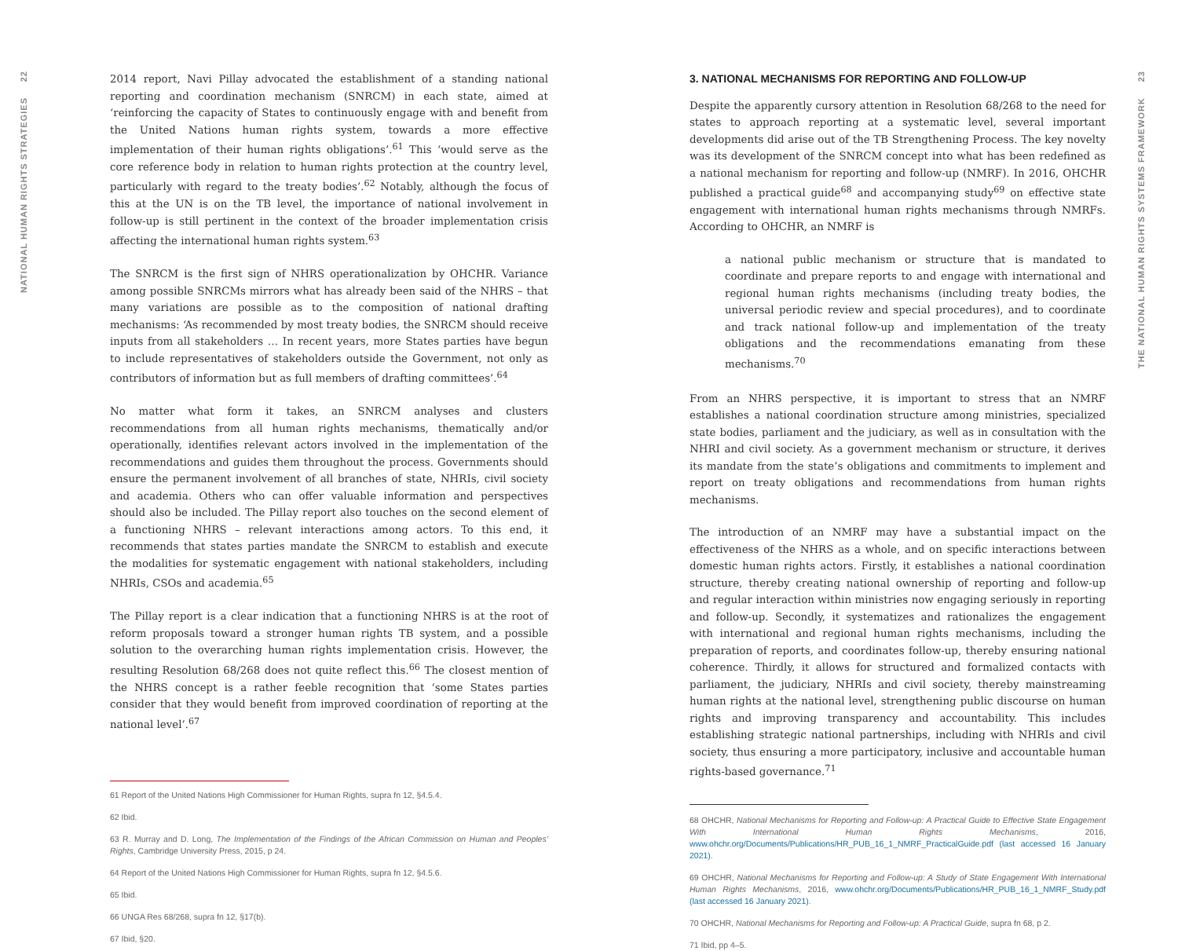22
NATIONAL HUMAN RIGHTS STRATEGIES
2014 report, Navi Pillay advocated the establishment of a standing national reporting and coordination mechanism (SNRCM) in each state, aimed at ‘reinforcing the capacity of States to continuously engage with and benefit from the United Nations human rights system, towards a more effective implementation of their human rights obligations’.<sup>61</sup> This ‘would serve as the core reference body in relation to human rights protection at the country level, particularly with regard to the treaty bodies’.<sup>62</sup> Notably, although the focus of this at the UN is on the TB level, the importance of national involvement in follow-up is still pertinent in the context of the broader implementation crisis affecting the international human rights system.<sup>63</sup>
The SNRCM is the first sign of NHRS operationalization by OHCHR. Variance among possible SNRCMs mirrors what has already been said of the NHRS – that many variations are possible as to the composition of national drafting mechanisms: ‘As recommended by most treaty bodies, the SNRCM should receive inputs from all stakeholders … In recent years, more States parties have begun to include representatives of stakeholders outside the Government, not only as contributors of information but as full members of drafting committees’.<sup>64</sup>
No matter what form it takes, an SNRCM analyses and clusters recommendations from all human rights mechanisms, thematically and/or operationally, identifies relevant actors involved in the implementation of the recommendations and guides them throughout the process. Governments should ensure the permanent involvement of all branches of state, NHRIs, civil society and academia. Others who can offer valuable information and perspectives should also be included. The Pillay report also touches on the second element of a functioning NHRS – relevant interactions among actors. To this end, it recommends that states parties mandate the SNRCM to establish and execute the modalities for systematic engagement with national stakeholders, including NHRIs, CSOs and academia.<sup>65</sup>
The Pillay report is a clear indication that a functioning NHRS is at the root of reform proposals toward a stronger human rights TB system, and a possible solution to the overarching human rights implementation crisis. However, the resulting Resolution 68/268 does not quite reflect this.<sup>66</sup> The closest mention of the NHRS concept is a rather feeble recognition that ‘some States parties consider that they would benefit from improved coordination of reporting at the national level’.<sup>67</sup>
61 Report of the United Nations High Commissioner for Human Rights, supra fn 12, §4.5.4.
62 Ibid.
63 R. Murray and D. Long, The Implementation of the Findings of the African Commission on Human and Peoples’ Rights, Cambridge University Press, 2015, p 24.
64 Report of the United Nations High Commissioner for Human Rights, supra fn 12, §4.5.6.
65 Ibid.
66 UNGA Res 68/268, supra fn 12, §17(b).
67 Ibid, §20.
3. NATIONAL MECHANISMS FOR REPORTING AND FOLLOW-UP
Despite the apparently cursory attention in Resolution 68/268 to the need for states to approach reporting at a systematic level, several important developments did arise out of the TB Strengthening Process. The key novelty was its development of the SNRCM concept into what has been redefined as a national mechanism for reporting and follow-up (NMRF). In 2016, OHCHR published a practical guide<sup>68</sup> and accompanying study<sup>69</sup> on effective state engagement with international human rights mechanisms through NMRFs. According to OHCHR, an NMRF is
a national public mechanism or structure that is mandated to coordinate and prepare reports to and engage with international and regional human rights mechanisms (including treaty bodies, the universal periodic review and special procedures), and to coordinate and track national follow-up and implementation of the treaty obligations and the recommendations emanating from these mechanisms.<sup>70</sup>
From an NHRS perspective, it is important to stress that an NMRF establishes a national coordination structure among ministries, specialized state bodies, parliament and the judiciary, as well as in consultation with the NHRI and civil society. As a government mechanism or structure, it derives its mandate from the state’s obligations and commitments to implement and report on treaty obligations and recommendations from human rights mechanisms.
The introduction of an NMRF may have a substantial impact on the effectiveness of the NHRS as a whole, and on specific interactions between domestic human rights actors. Firstly, it establishes a national coordination structure, thereby creating national ownership of reporting and follow-up and regular interaction within ministries now engaging seriously in reporting and follow-up. Secondly, it systematizes and rationalizes the engagement with international and regional human rights mechanisms, including the preparation of reports, and coordinates follow-up, thereby ensuring national coherence. Thirdly, it allows for structured and formalized contacts with parliament, the judiciary, NHRIs and civil society, thereby mainstreaming human rights at the national level, strengthening public discourse on human rights and improving transparency and accountability. This includes establishing strategic national partnerships, including with NHRIs and civil society, thus ensuring a more participatory, inclusive and accountable human rights-based governance.<sup>71</sup>
68 OHCHR, National Mechanisms for Reporting and Follow-up: A Practical Guide to Effective State Engagement With International Human Rights Mechanisms, 2016, www.ohchr.org/Documents/Publications/HR_PUB_16_1_NMRF_PracticalGuide.pdf (last accessed 16 January 2021).
69 OHCHR, National Mechanisms for Reporting and Follow-up: A Study of State Engagement With International Human Rights Mechanisms, 2016, www.ohchr.org/Documents/Publications/HR_PUB_16_1_NMRF_Study.pdf (last accessed 16 January 2021).
70 OHCHR, National Mechanisms for Reporting and Follow-up: A Practical Guide, supra fn 68, p 2.
71 Ibid, pp 4–5.
23
THE NATIONAL HUMAN RIGHTS SYSTEMS FRAMEWORK